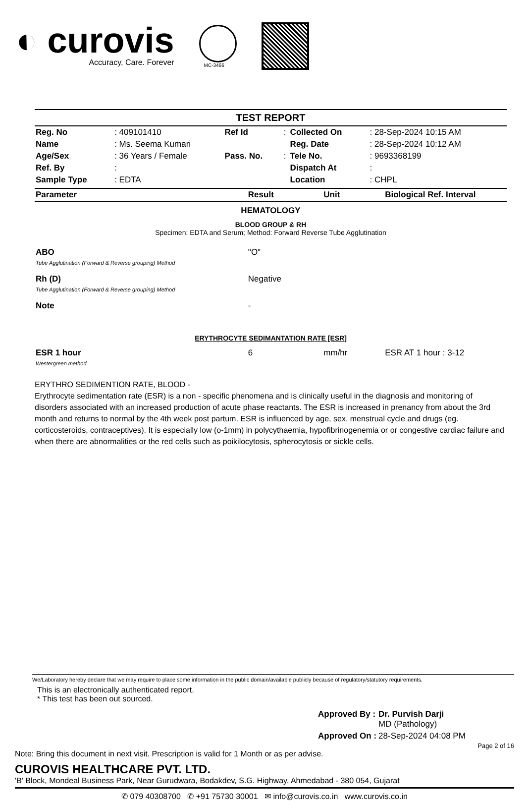◐ curovis
Accuracy, Care. Forever
MC-3466
TEST REPORT
| Reg. No | : 409101410 | Ref Id | : | Collected On | : 28-Sep-2024 10:15 AM |
| Name | : Ms. Seema Kumari | | | Reg. Date | : 28-Sep-2024 10:12 AM |
| Age/Sex | : 36 Years / Female | Pass. No. | : | Tele No. | : 9693368199 |
| Ref. By | : | | | Dispatch At | : |
| Sample Type | : EDTA | | | Location | : CHPL |
| Parameter | Result | Unit | Biological Ref. Interval |
| --- | --- | --- | --- |
HEMATOLOGY
BLOOD GROUP & RH
Specimen: EDTA and Serum; Method: Forward Reverse Tube Agglutination
| ABO Tube Agglutination (Forward & Reverse grouping) Method | "O" | | |
| Rh (D) Tube Agglutination (Forward & Reverse grouping) Method | Negative | | |
| Note | - | | |
ERYTHROCYTE SEDIMANTATION RATE [ESR]
| ESR 1 hour Westergreen method | 6 | mm/hr | ESR AT 1 hour : 3-12 |
ERYTHRO SEDIMENTION RATE, BLOOD -
Erythrocyte sedimentation rate (ESR) is a non - specific phenomena and is clinically useful in the diagnosis and monitoring of disorders associated with an increased production of acute phase reactants. The ESR is increased in prenancy from about the 3rd month and returns to normal by the 4th week post partum. ESR is influenced by age, sex, menstrual cycle and drugs (eg. corticosteroids, contraceptives). It is especially low (o-1mm) in polycythaemia, hypofibrinogenemia or or congestive cardiac failure and when there are abnormalities or the red cells such as poikilocytosis, spherocytosis or sickle cells.
We/Laboratory hereby declare that we may require to place some information in the public domain/available publicly because of regulatory/statutory requirements.
This is an electronically authenticated report.
* This test has been out sourced.
| Approved By : | Dr. Purvish Darji MD (Pathology) |
| Approved On : | 28-Sep-2024 04:08 PM |
Page 2 of 16
Note: Bring this document in next visit. Prescription is valid for 1 Month or as per advise.
CUROVIS HEALTHCARE PVT. LTD.
'B' Block, Mondeal Business Park, Near Gurudwara, Bodakdev, S.G. Highway, Ahmedabad - 380 054, Gujarat
✆ 079 40308700 ✆ +91 75730 30001 ✉ info@curovis.co.in www.curovis.co.in